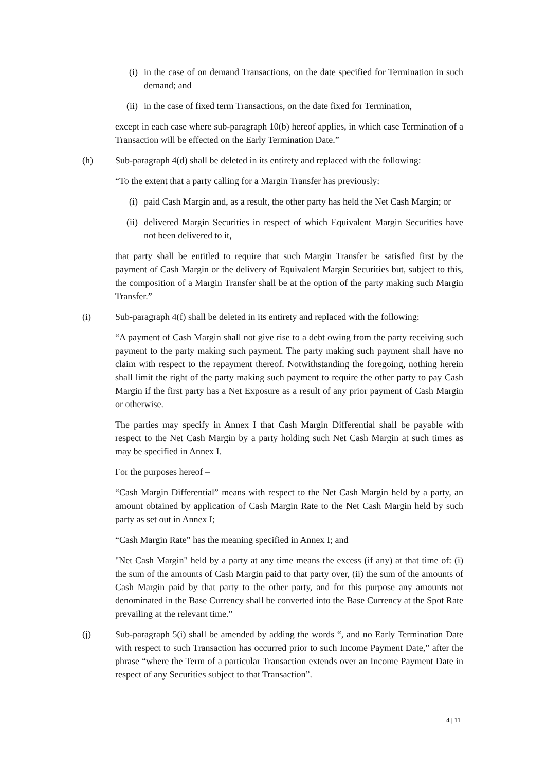(i) in the case of on demand Transactions, on the date specified for Termination in such demand; and
(ii)
in the case of fixed term Transactions, on the date fixed for Termination,
except in each case where sub-paragraph 10(b) hereof applies, in which case Termination of a Transaction will be effected on the Early Termination Date.”
(h) Sub-paragraph 4(d) shall be deleted in its entirety and replaced with the following:
“To the extent that a party calling for a Margin Transfer has previously:
(i) paid Cash Margin and, as a result, the other party has held the Net Cash Margin; or
(ii)
delivered Margin Securities in respect of which Equivalent Margin Securities have not been delivered to it,
that party shall be entitled to require that such Margin Transfer be satisfied first by the payment of Cash Margin or the delivery of Equivalent Margin Securities but, subject to this, the composition of a Margin Transfer shall be at the option of the party making such Margin Transfer.”
(i) Sub-paragraph 4(f) shall be deleted in its entirety and replaced with the following:
“A payment of Cash Margin shall not give rise to a debt owing from the party receiving such payment to the party making such payment. The party making such payment shall have no claim with respect to the repayment thereof. Notwithstanding the foregoing, nothing herein shall limit the right of the party making such payment to require the other party to pay Cash Margin if the first party has a Net Exposure as a result of any prior payment of Cash Margin or otherwise.
The parties may specify in Annex I that Cash Margin Differential shall be payable with respect to the Net Cash Margin by a party holding such Net Cash Margin at such times as may be specified in Annex I.
For the purposes hereof –
“Cash Margin Differential” means with respect to the Net Cash Margin held by a party, an amount obtained by application of Cash Margin Rate to the Net Cash Margin held by such party as set out in Annex I;
“Cash Margin Rate” has the meaning specified in Annex I; and
"Net Cash Margin" held by a party at any time means the excess (if any) at that time of: (i) the sum of the amounts of Cash Margin paid to that party over, (ii) the sum of the amounts of Cash Margin paid by that party to the other party, and for this purpose any amounts not denominated in the Base Currency shall be converted into the Base Currency at the Spot Rate prevailing at the relevant time.”
(j) Sub-paragraph 5(i) shall be amended by adding the words “, and no Early Termination Date with respect to such Transaction has occurred prior to such Income Payment Date,” after the phrase “where the Term of a particular Transaction extends over an Income Payment Date in respect of any Securities subject to that Transaction”.
4 | 11